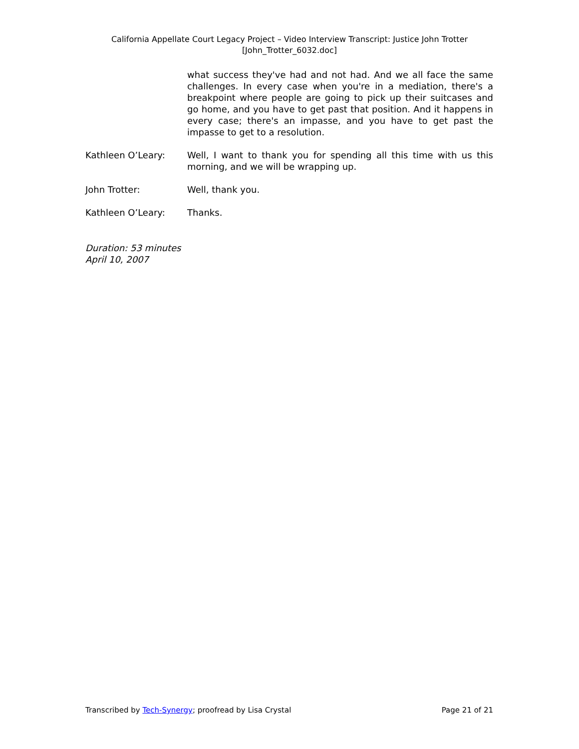California Appellate Court Legacy Project – Video Interview Transcript: Justice John Trotter
[John_Trotter_6032.doc]
what success they've had and not had. And we all face the same challenges. In every case when you're in a mediation, there's a breakpoint where people are going to pick up their suitcases and go home, and you have to get past that position. And it happens in every case; there's an impasse, and you have to get past the impasse to get to a resolution.
Kathleen O’Leary: Well, I want to thank you for spending all this time with us this morning, and we will be wrapping up.
John Trotter: Well, thank you.
Kathleen O’Leary: Thanks.
Duration: 53 minutes
April 10, 2007
Transcribed by Tech-Synergy; proofread by Lisa Crystal Page 21 of 21